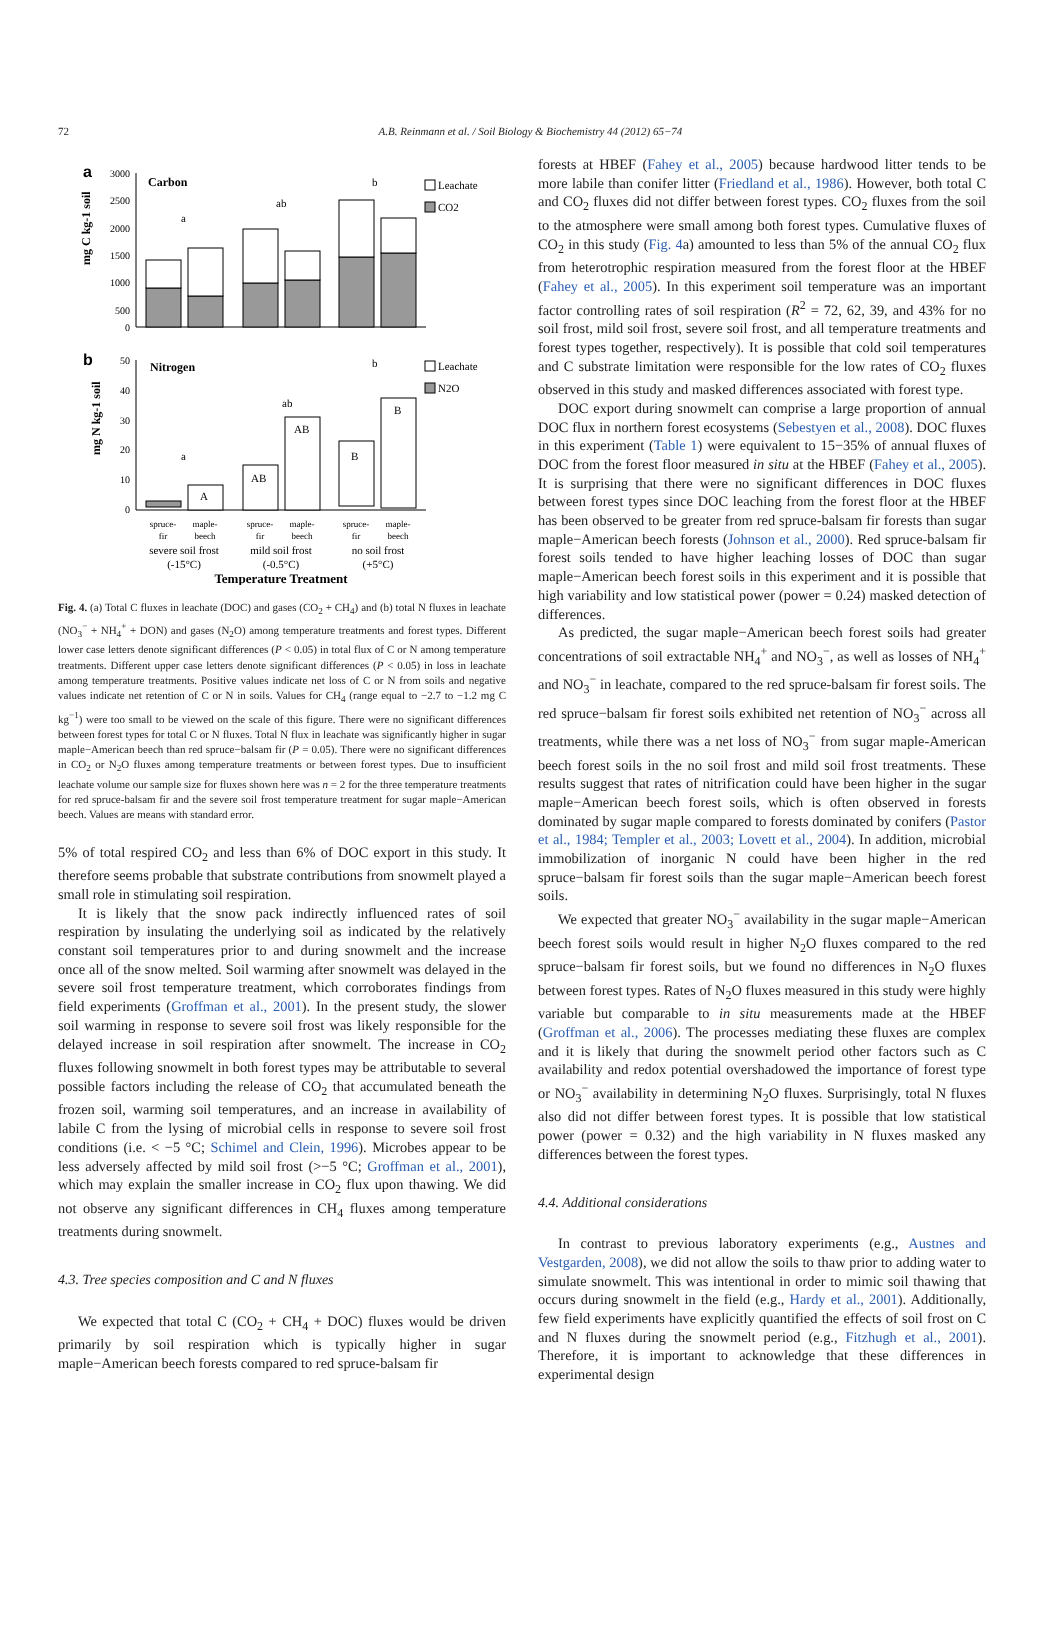72
A.B. Reinmann et al. / Soil Biology & Biochemistry 44 (2012) 65−74
a
Carbon
mg C kg-1 soil
3000
2500
2000
1500
1000
500
0
a
ab
b
Leachate
CO2
b
Nitrogen
mg N kg-1 soil
50
40
30
20
10
0
A
AB
AB
B
B
a
ab
b
Leachate
N2O
spruce-
fir
maple-
beech
spruce-
fir
maple-
beech
spruce-
fir
maple-
beech
severe soil frost
(-15°C)
mild soil frost
(-0.5°C)
no soil frost
(+5°C)
Temperature Treatment
Fig. 4. (a) Total C fluxes in leachate (DOC) and gases (CO<sub>2</sub> + CH<sub>4</sub>) and (b) total N fluxes in leachate (NO<sub>3</sub><sup>−</sup> + NH<sub>4</sub><sup>+</sup> + DON) and gases (N<sub>2</sub>O) among temperature treatments and forest types. Different lower case letters denote significant differences (P < 0.05) in total flux of C or N among temperature treatments. Different upper case letters denote significant differences (P < 0.05) in loss in leachate among temperature treatments. Positive values indicate net loss of C or N from soils and negative values indicate net retention of C or N in soils. Values for CH<sub>4</sub> (range equal to −2.7 to −1.2 mg C kg<sup>−1</sup>) were too small to be viewed on the scale of this figure. There were no significant differences between forest types for total C or N fluxes. Total N flux in leachate was significantly higher in sugar maple−American beech than red spruce−balsam fir (P = 0.05). There were no significant differences in CO<sub>2</sub> or N<sub>2</sub>O fluxes among temperature treatments or between forest types. Due to insufficient leachate volume our sample size for fluxes shown here was n = 2 for the three temperature treatments for red spruce-balsam fir and the severe soil frost temperature treatment for sugar maple−American beech. Values are means with standard error.
5% of total respired CO<sub>2</sub> and less than 6% of DOC export in this study. It therefore seems probable that substrate contributions from snowmelt played a small role in stimulating soil respiration.
It is likely that the snow pack indirectly influenced rates of soil respiration by insulating the underlying soil as indicated by the relatively constant soil temperatures prior to and during snowmelt and the increase once all of the snow melted. Soil warming after snowmelt was delayed in the severe soil frost temperature treatment, which corroborates findings from field experiments (Groffman et al., 2001). In the present study, the slower soil warming in response to severe soil frost was likely responsible for the delayed increase in soil respiration after snowmelt. The increase in CO<sub>2</sub> fluxes following snowmelt in both forest types may be attributable to several possible factors including the release of CO<sub>2</sub> that accumulated beneath the frozen soil, warming soil temperatures, and an increase in availability of labile C from the lysing of microbial cells in response to severe soil frost conditions (i.e. < −5 °C; Schimel and Clein, 1996). Microbes appear to be less adversely affected by mild soil frost (>−5 °C; Groffman et al., 2001), which may explain the smaller increase in CO<sub>2</sub> flux upon thawing. We did not observe any significant differences in CH<sub>4</sub> fluxes among temperature treatments during snowmelt.
4.3. Tree species composition and C and N fluxes
We expected that total C (CO<sub>2</sub> + CH<sub>4</sub> + DOC) fluxes would be driven primarily by soil respiration which is typically higher in sugar maple−American beech forests compared to red spruce-balsam fir
forests at HBEF (Fahey et al., 2005) because hardwood litter tends to be more labile than conifer litter (Friedland et al., 1986). However, both total C and CO<sub>2</sub> fluxes did not differ between forest types. CO<sub>2</sub> fluxes from the soil to the atmosphere were small among both forest types. Cumulative fluxes of CO<sub>2</sub> in this study (Fig. 4a) amounted to less than 5% of the annual CO<sub>2</sub> flux from heterotrophic respiration measured from the forest floor at the HBEF (Fahey et al., 2005). In this experiment soil temperature was an important factor controlling rates of soil respiration (R<sup>2</sup> = 72, 62, 39, and 43% for no soil frost, mild soil frost, severe soil frost, and all temperature treatments and forest types together, respectively). It is possible that cold soil temperatures and C substrate limitation were responsible for the low rates of CO<sub>2</sub> fluxes observed in this study and masked differences associated with forest type.
DOC export during snowmelt can comprise a large proportion of annual DOC flux in northern forest ecosystems (Sebestyen et al., 2008). DOC fluxes in this experiment (Table 1) were equivalent to 15−35% of annual fluxes of DOC from the forest floor measured in situ at the HBEF (Fahey et al., 2005). It is surprising that there were no significant differences in DOC fluxes between forest types since DOC leaching from the forest floor at the HBEF has been observed to be greater from red spruce-balsam fir forests than sugar maple−American beech forests (Johnson et al., 2000). Red spruce-balsam fir forest soils tended to have higher leaching losses of DOC than sugar maple−American beech forest soils in this experiment and it is possible that high variability and low statistical power (power = 0.24) masked detection of differences.
As predicted, the sugar maple−American beech forest soils had greater concentrations of soil extractable NH<sub>4</sub><sup>+</sup> and NO<sub>3</sub><sup>−</sup>, as well as losses of NH<sub>4</sub><sup>+</sup> and NO<sub>3</sub><sup>−</sup> in leachate, compared to the red spruce-balsam fir forest soils. The red spruce−balsam fir forest soils exhibited net retention of NO<sub>3</sub><sup>−</sup> across all treatments, while there was a net loss of NO<sub>3</sub><sup>−</sup> from sugar maple-American beech forest soils in the no soil frost and mild soil frost treatments. These results suggest that rates of nitrification could have been higher in the sugar maple−American beech forest soils, which is often observed in forests dominated by sugar maple compared to forests dominated by conifers (Pastor et al., 1984; Templer et al., 2003; Lovett et al., 2004). In addition, microbial immobilization of inorganic N could have been higher in the red spruce−balsam fir forest soils than the sugar maple−American beech forest soils.
We expected that greater NO<sub>3</sub><sup>−</sup> availability in the sugar maple−American beech forest soils would result in higher N<sub>2</sub>O fluxes compared to the red spruce−balsam fir forest soils, but we found no differences in N<sub>2</sub>O fluxes between forest types. Rates of N<sub>2</sub>O fluxes measured in this study were highly variable but comparable to in situ measurements made at the HBEF (Groffman et al., 2006). The processes mediating these fluxes are complex and it is likely that during the snowmelt period other factors such as C availability and redox potential overshadowed the importance of forest type or NO<sub>3</sub><sup>−</sup> availability in determining N<sub>2</sub>O fluxes. Surprisingly, total N fluxes also did not differ between forest types. It is possible that low statistical power (power = 0.32) and the high variability in N fluxes masked any differences between the forest types.
4.4. Additional considerations
In contrast to previous laboratory experiments (e.g., Austnes and Vestgarden, 2008), we did not allow the soils to thaw prior to adding water to simulate snowmelt. This was intentional in order to mimic soil thawing that occurs during snowmelt in the field (e.g., Hardy et al., 2001). Additionally, few field experiments have explicitly quantified the effects of soil frost on C and N fluxes during the snowmelt period (e.g., Fitzhugh et al., 2001). Therefore, it is important to acknowledge that these differences in experimental design